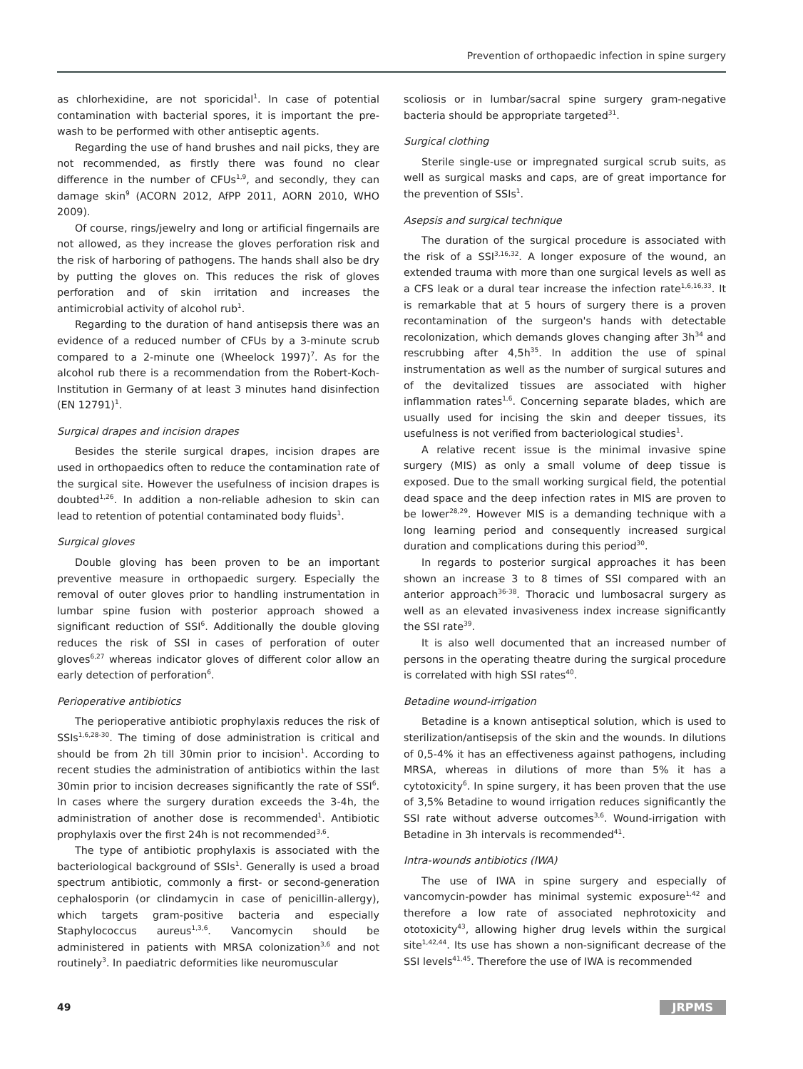Prevention of orthopaedic infection in spine surgery
as chlorhexidine, are not sporicidal<sup>1</sup>. In case of potential contamination with bacterial spores, it is important the pre-wash to be performed with other antiseptic agents.
Regarding the use of hand brushes and nail picks, they are not recommended, as firstly there was found no clear difference in the number of CFUs<sup>1,9</sup>, and secondly, they can damage skin<sup>9</sup> (ACORN 2012, AfPP 2011, AORN 2010, WHO 2009).
Of course, rings/jewelry and long or artificial fingernails are not allowed, as they increase the gloves perforation risk and the risk of harboring of pathogens. The hands shall also be dry by putting the gloves on. This reduces the risk of gloves perforation and of skin irritation and increases the antimicrobial activity of alcohol rub<sup>1</sup>.
Regarding to the duration of hand antisepsis there was an evidence of a reduced number of CFUs by a 3-minute scrub compared to a 2-minute one (Wheelock 1997)<sup>7</sup>. As for the alcohol rub there is a recommendation from the Robert-Koch-Institution in Germany of at least 3 minutes hand disinfection (EN 12791)<sup>1</sup>.
Surgical drapes and incision drapes
Besides the sterile surgical drapes, incision drapes are used in orthopaedics often to reduce the contamination rate of the surgical site. However the usefulness of incision drapes is doubted<sup>1,26</sup>. In addition a non-reliable adhesion to skin can lead to retention of potential contaminated body fluids<sup>1</sup>.
Surgical gloves
Double gloving has been proven to be an important preventive measure in orthopaedic surgery. Especially the removal of outer gloves prior to handling instrumentation in lumbar spine fusion with posterior approach showed a significant reduction of SSI<sup>6</sup>. Additionally the double gloving reduces the risk of SSI in cases of perforation of outer gloves<sup>6,27</sup> whereas indicator gloves of different color allow an early detection of perforation<sup>6</sup>.
Perioperative antibiotics
The perioperative antibiotic prophylaxis reduces the risk of SSIs<sup>1,6,28-30</sup>. The timing of dose administration is critical and should be from 2h till 30min prior to incision<sup>1</sup>. According to recent studies the administration of antibiotics within the last 30min prior to incision decreases significantly the rate of SSI<sup>6</sup>. In cases where the surgery duration exceeds the 3-4h, the administration of another dose is recommended<sup>1</sup>. Antibiotic prophylaxis over the first 24h is not recommended<sup>3,6</sup>.
The type of antibiotic prophylaxis is associated with the bacteriological background of SSIs<sup>1</sup>. Generally is used a broad spectrum antibiotic, commonly a first- or second-generation cephalosporin (or clindamycin in case of penicillin-allergy), which targets gram-positive bacteria and especially Staphylococcus aureus<sup>1,3,6</sup>. Vancomycin should be administered in patients with MRSA colonization<sup>3,6</sup> and not routinely<sup>3</sup>. In paediatric deformities like neuromuscular
scoliosis or in lumbar/sacral spine surgery gram-negative bacteria should be appropriate targeted<sup>31</sup>.
Surgical clothing
Sterile single-use or impregnated surgical scrub suits, as well as surgical masks and caps, are of great importance for the prevention of SSIs<sup>1</sup>.
Asepsis and surgical technique
The duration of the surgical procedure is associated with the risk of a SSI<sup>3,16,32</sup>. A longer exposure of the wound, an extended trauma with more than one surgical levels as well as a CFS leak or a dural tear increase the infection rate<sup>1,6,16,33</sup>. It is remarkable that at 5 hours of surgery there is a proven recontamination of the surgeon's hands with detectable recolonization, which demands gloves changing after 3h<sup>34</sup> and rescrubbing after 4,5h<sup>35</sup>. In addition the use of spinal instrumentation as well as the number of surgical sutures and of the devitalized tissues are associated with higher inflammation rates<sup>1,6</sup>. Concerning separate blades, which are usually used for incising the skin and deeper tissues, its usefulness is not verified from bacteriological studies<sup>1</sup>.
A relative recent issue is the minimal invasive spine surgery (MIS) as only a small volume of deep tissue is exposed. Due to the small working surgical field, the potential dead space and the deep infection rates in MIS are proven to be lower<sup>28,29</sup>. However MIS is a demanding technique with a long learning period and consequently increased surgical duration and complications during this period<sup>30</sup>.
In regards to posterior surgical approaches it has been shown an increase 3 to 8 times of SSI compared with an anterior approach<sup>36-38</sup>. Thoracic und lumbosacral surgery as well as an elevated invasiveness index increase significantly the SSI rate<sup>39</sup>.
It is also well documented that an increased number of persons in the operating theatre during the surgical procedure is correlated with high SSI rates<sup>40</sup>.
Betadine wound-irrigation
Betadine is a known antiseptical solution, which is used to sterilization/antisepsis of the skin and the wounds. In dilutions of 0,5-4% it has an effectiveness against pathogens, including MRSA, whereas in dilutions of more than 5% it has a cytotoxicity<sup>6</sup>. In spine surgery, it has been proven that the use of 3,5% Betadine to wound irrigation reduces significantly the SSI rate without adverse outcomes<sup>3,6</sup>. Wound-irrigation with Betadine in 3h intervals is recommended<sup>41</sup>.
Intra-wounds antibiotics (IWA)
The use of IWA in spine surgery and especially of vancomycin-powder has minimal systemic exposure<sup>1,42</sup> and therefore a low rate of associated nephrotoxicity and ototoxicity<sup>43</sup>, allowing higher drug levels within the surgical site<sup>1,42,44</sup>. Its use has shown a non-significant decrease of the SSI levels<sup>41,45</sup>. Therefore the use of IWA is recommended
49 JRPMS